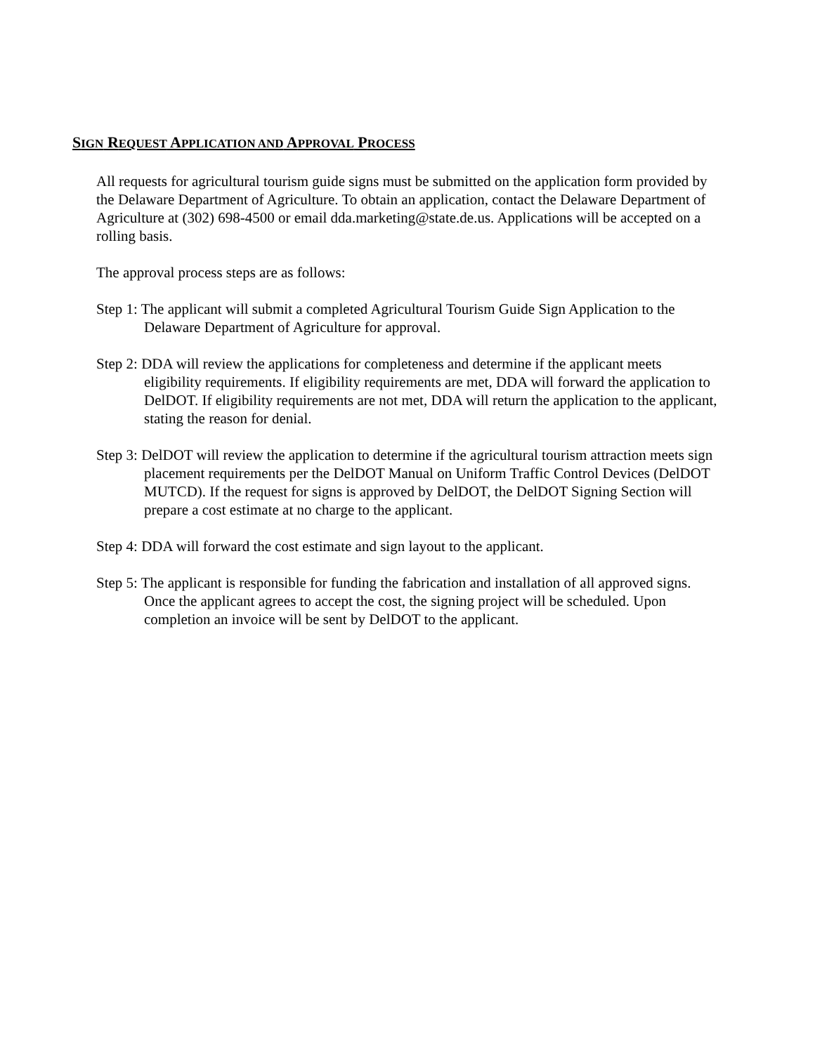SIGN REQUEST APPLICATION AND APPROVAL PROCESS
All requests for agricultural tourism guide signs must be submitted on the application form provided by the Delaware Department of Agriculture. To obtain an application, contact the Delaware Department of Agriculture at (302) 698-4500 or email dda.marketing@state.de.us. Applications will be accepted on a rolling basis.
The approval process steps are as follows:
Step 1: The applicant will submit a completed Agricultural Tourism Guide Sign Application to the Delaware Department of Agriculture for approval.
Step 2: DDA will review the applications for completeness and determine if the applicant meets eligibility requirements. If eligibility requirements are met, DDA will forward the application to DelDOT. If eligibility requirements are not met, DDA will return the application to the applicant, stating the reason for denial.
Step 3: DelDOT will review the application to determine if the agricultural tourism attraction meets sign placement requirements per the DelDOT Manual on Uniform Traffic Control Devices (DelDOT MUTCD). If the request for signs is approved by DelDOT, the DelDOT Signing Section will prepare a cost estimate at no charge to the applicant.
Step 4: DDA will forward the cost estimate and sign layout to the applicant.
Step 5: The applicant is responsible for funding the fabrication and installation of all approved signs. Once the applicant agrees to accept the cost, the signing project will be scheduled. Upon completion an invoice will be sent by DelDOT to the applicant.